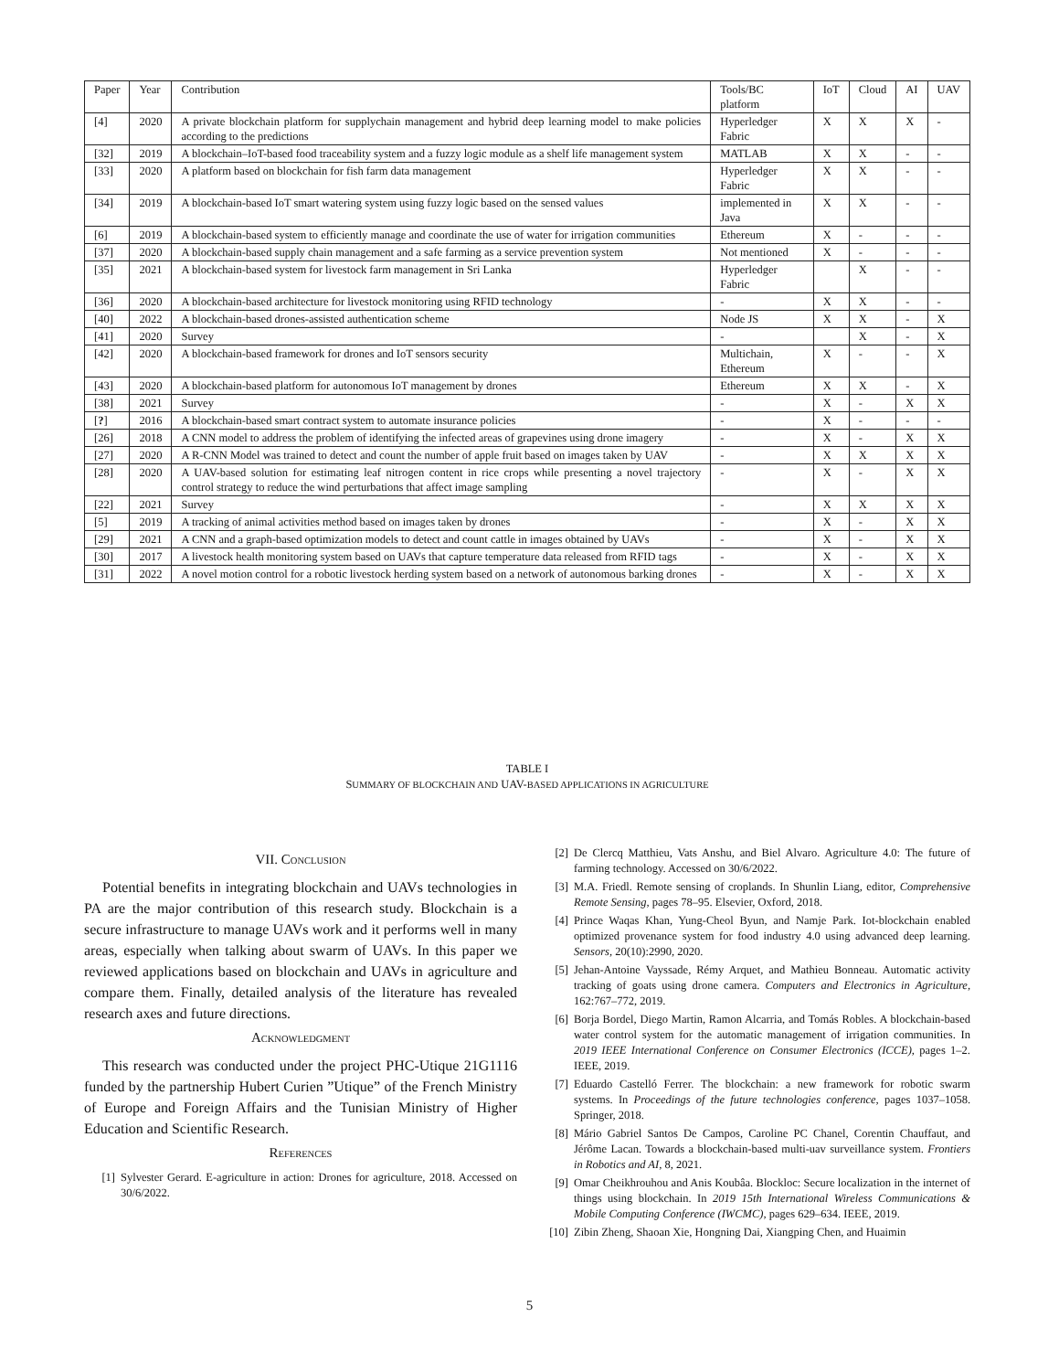| Paper | Year | Contribution | Tools/BC platform | IoT | Cloud | AI | UAV |
| --- | --- | --- | --- | --- | --- | --- | --- |
| [4] | 2020 | A private blockchain platform for supplychain management and hybrid deep learning model to make policies according to the predictions | Hyperledger Fabric | X | X | X | - |
| [32] | 2019 | A blockchain–IoT-based food traceability system and a fuzzy logic module as a shelf life management system | MATLAB | X | X | - | - |
| [33] | 2020 | A platform based on blockchain for fish farm data management | Hyperledger Fabric | X | X | - | - |
| [34] | 2019 | A blockchain-based IoT smart watering system using fuzzy logic based on the sensed values | implemented in Java | X | X | - | - |
| [6] | 2019 | A blockchain-based system to efficiently manage and coordinate the use of water for irrigation communities | Ethereum | X | - | - | - |
| [37] | 2020 | A blockchain-based supply chain management and a safe farming as a service prevention system | Not mentioned | X | - | - | - |
| [35] | 2021 | A blockchain-based system for livestock farm management in Sri Lanka | Hyperledger Fabric | | X | - | - |
| [36] | 2020 | A blockchain-based architecture for livestock monitoring using RFID technology | - | X | X | - | - |
| [40] | 2022 | A blockchain-based drones-assisted authentication scheme | Node JS | X | X | - | X |
| [41] | 2020 | Survey | - | | X | - | X |
| [42] | 2020 | A blockchain-based framework for drones and IoT sensors security | Multichain, Ethereum | X | - | - | X |
| [43] | 2020 | A blockchain-based platform for autonomous IoT management by drones | Ethereum | X | X | - | X |
| [38] | 2021 | Survey | - | X | - | X | X |
| [ ? ] | 2016 | A blockchain-based smart contract system to automate insurance policies | - | X | - | - | - |
| [26] | 2018 | A CNN model to address the problem of identifying the infected areas of grapevines using drone imagery | - | X | - | X | X |
| [27] | 2020 | A R-CNN Model was trained to detect and count the number of apple fruit based on images taken by UAV | - | X | X | X | X |
| [28] | 2020 | A UAV-based solution for estimating leaf nitrogen content in rice crops while presenting a novel trajectory control strategy to reduce the wind perturbations that affect image sampling | - | X | - | X | X |
| [22] | 2021 | Survey | - | X | X | X | X |
| [5] | 2019 | A tracking of animal activities method based on images taken by drones | - | X | - | X | X |
| [29] | 2021 | A CNN and a graph-based optimization models to detect and count cattle in images obtained by UAVs | - | X | - | X | X |
| [30] | 2017 | A livestock health monitoring system based on UAVs that capture temperature data released from RFID tags | - | X | - | X | X |
| [31] | 2022 | A novel motion control for a robotic livestock herding system based on a network of autonomous barking drones | - | X | - | X | X |
TABLE I
SUMMARY OF BLOCKCHAIN AND UAV-BASED APPLICATIONS IN AGRICULTURE
VII. CONCLUSION
Potential benefits in integrating blockchain and UAVs technologies in PA are the major contribution of this research study. Blockchain is a secure infrastructure to manage UAVs work and it performs well in many areas, especially when talking about swarm of UAVs. In this paper we reviewed applications based on blockchain and UAVs in agriculture and compare them. Finally, detailed analysis of the literature has revealed research axes and future directions.
ACKNOWLEDGMENT
This research was conducted under the project PHC-Utique 21G1116 funded by the partnership Hubert Curien ”Utique” of the French Ministry of Europe and Foreign Affairs and the Tunisian Ministry of Higher Education and Scientific Research.
REFERENCES
[1] Sylvester Gerard. E-agriculture in action: Drones for agriculture, 2018. Accessed on 30/6/2022.
[2] De Clercq Matthieu, Vats Anshu, and Biel Alvaro. Agriculture 4.0: The future of farming technology. Accessed on 30/6/2022.
[3] M.A. Friedl. Remote sensing of croplands. In Shunlin Liang, editor, Comprehensive Remote Sensing, pages 78–95. Elsevier, Oxford, 2018.
[4] Prince Waqas Khan, Yung-Cheol Byun, and Namje Park. Iot-blockchain enabled optimized provenance system for food industry 4.0 using advanced deep learning. Sensors, 20(10):2990, 2020.
[5] Jehan-Antoine Vayssade, Rémy Arquet, and Mathieu Bonneau. Automatic activity tracking of goats using drone camera. Computers and Electronics in Agriculture, 162:767–772, 2019.
[6] Borja Bordel, Diego Martin, Ramon Alcarria, and Tomás Robles. A blockchain-based water control system for the automatic management of irrigation communities. In 2019 IEEE International Conference on Consumer Electronics (ICCE), pages 1–2. IEEE, 2019.
[7] Eduardo Castelló Ferrer. The blockchain: a new framework for robotic swarm systems. In Proceedings of the future technologies conference, pages 1037–1058. Springer, 2018.
[8] Mário Gabriel Santos De Campos, Caroline PC Chanel, Corentin Chauffaut, and Jérôme Lacan. Towards a blockchain-based multi-uav surveillance system. Frontiers in Robotics and AI, 8, 2021.
[9] Omar Cheikhrouhou and Anis Koubâa. Blockloc: Secure localization in the internet of things using blockchain. In 2019 15th International Wireless Communications & Mobile Computing Conference (IWCMC), pages 629–634. IEEE, 2019.
[10] Zibin Zheng, Shaoan Xie, Hongning Dai, Xiangping Chen, and Huaimin
5